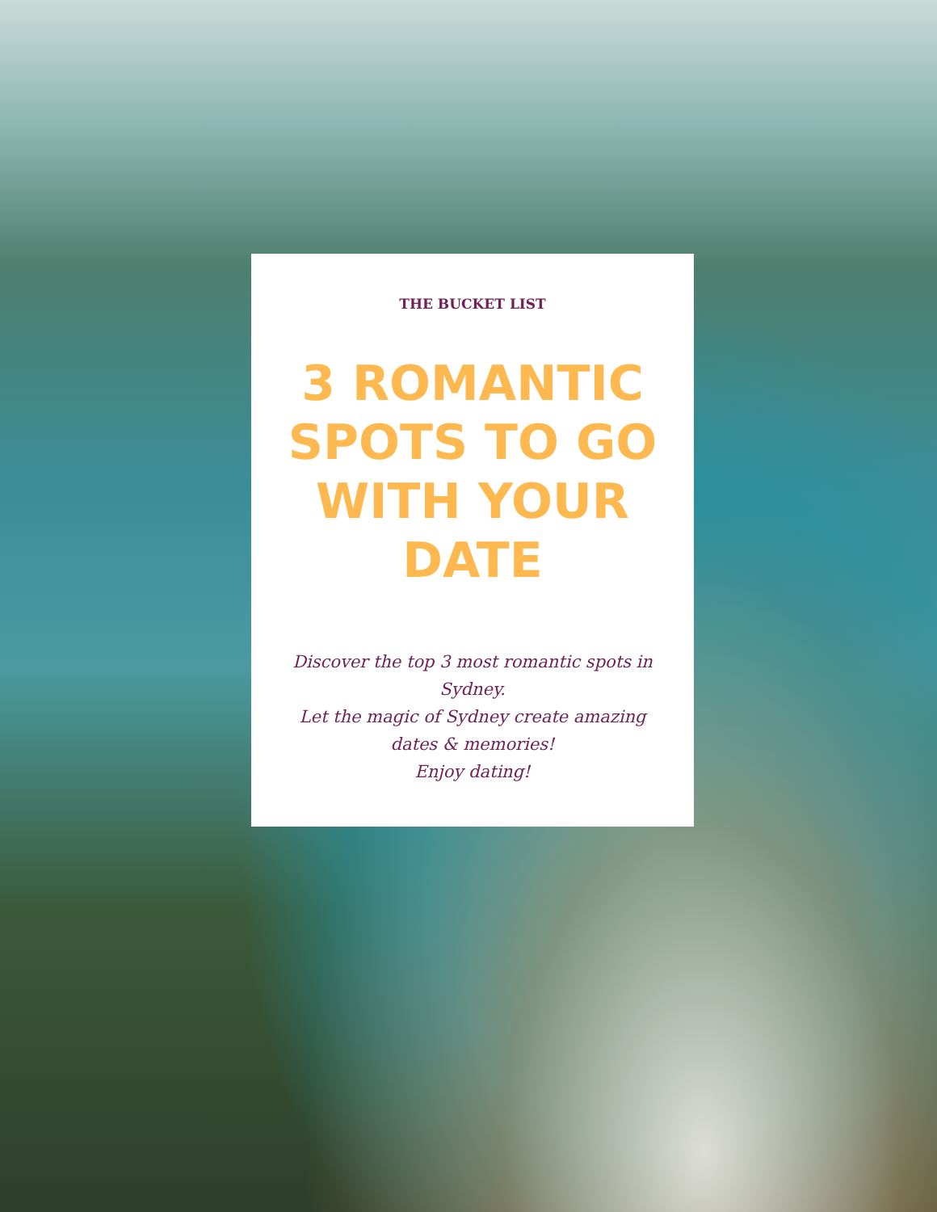THE BUCKET LIST
3 ROMANTIC SPOTS TO GO WITH YOUR DATE
Discover the top 3 most romantic spots in Sydney.
Let the magic of Sydney create amazing dates & memories!
Enjoy dating!